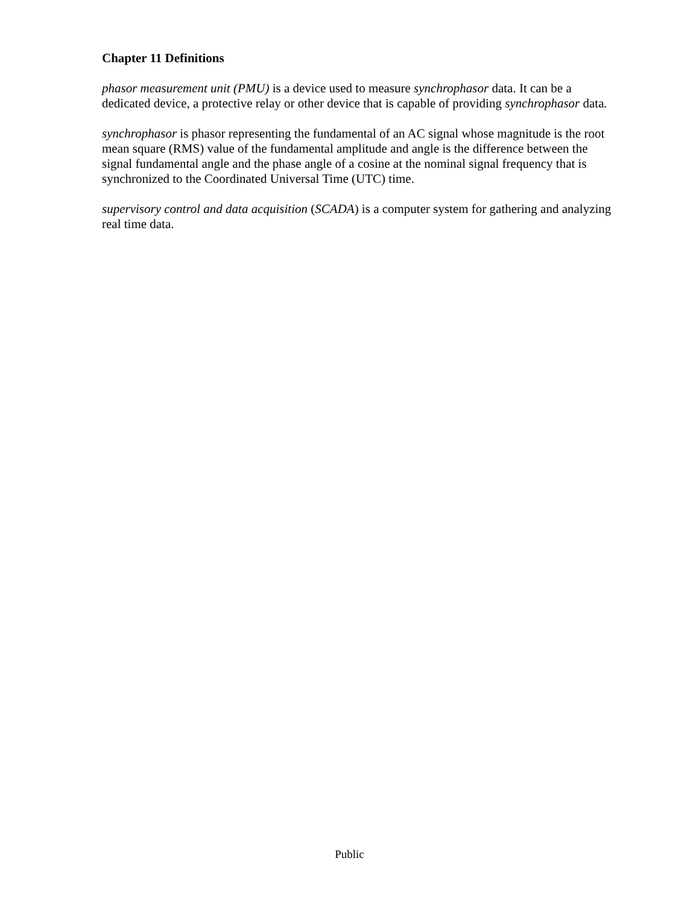Chapter 11 Definitions
phasor measurement unit (PMU) is a device used to measure synchrophasor data. It can be a dedicated device, a protective relay or other device that is capable of providing synchrophasor data.
synchrophasor is phasor representing the fundamental of an AC signal whose magnitude is the root mean square (RMS) value of the fundamental amplitude and angle is the difference between the signal fundamental angle and the phase angle of a cosine at the nominal signal frequency that is synchronized to the Coordinated Universal Time (UTC) time.
supervisory control and data acquisition (SCADA) is a computer system for gathering and analyzing real time data.
Public